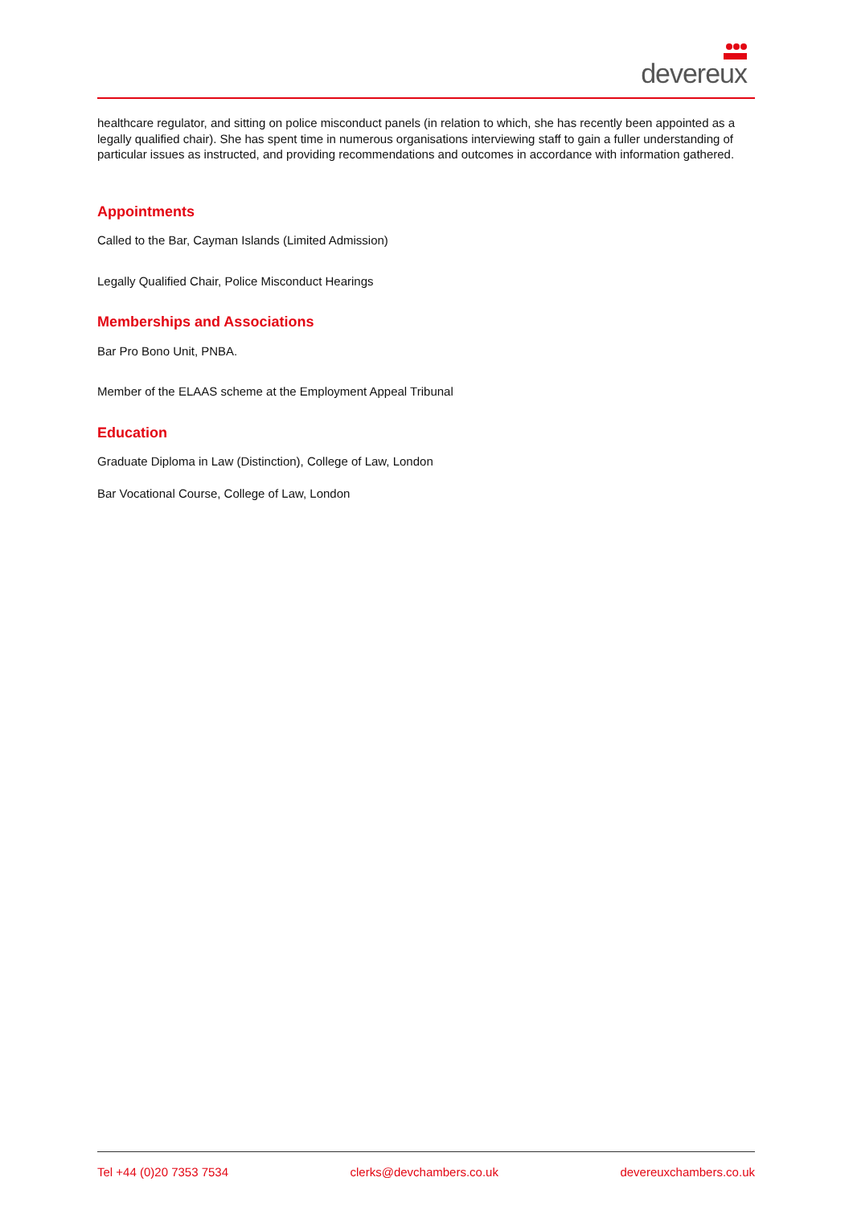devereux
healthcare regulator, and sitting on police misconduct panels (in relation to which, she has recently been appointed as a legally qualified chair). She has spent time in numerous organisations interviewing staff to gain a fuller understanding of particular issues as instructed, and providing recommendations and outcomes in accordance with information gathered.
Appointments
Called to the Bar, Cayman Islands (Limited Admission)
Legally Qualified Chair, Police Misconduct Hearings
Memberships and Associations
Bar Pro Bono Unit, PNBA.
Member of the ELAAS scheme at the Employment Appeal Tribunal
Education
Graduate Diploma in Law (Distinction), College of Law, London
Bar Vocational Course, College of Law, London
Tel +44 (0)20 7353 7534 clerks@devchambers.co.uk devereuxchambers.co.uk